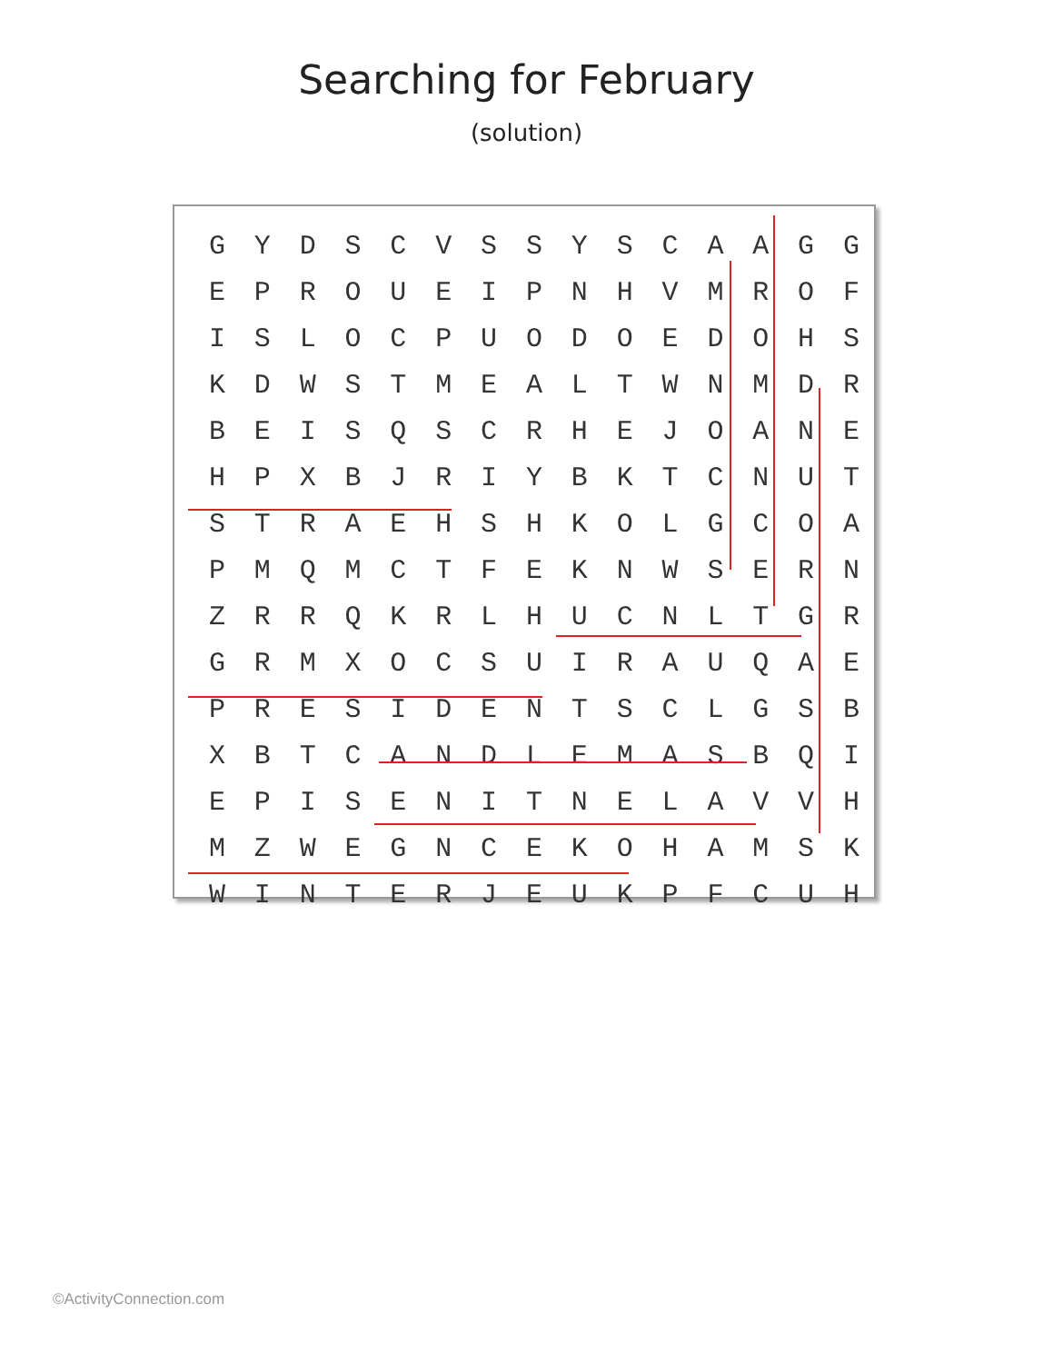Searching for February
(solution)
| G | Y | D | S | C | V | S | S | Y | S | C | A | A | G | G |
| E | P | R | O | U | E | I | P | N | H | V | M | R | O | F |
| I | S | L | O | C | P | U | O | D | O | E | D | O | H | S |
| K | D | W | S | T | M | E | A | L | T | W | N | M | D | R |
| B | E | I | S | Q | S | C | R | H | E | J | O | A | N | E |
| H | P | X | B | J | R | I | Y | B | K | T | C | N | U | T |
| S | T | R | A | E | H | S | H | K | O | L | G | C | O | A |
| P | M | Q | M | C | T | F | E | K | N | W | S | E | R | N |
| Z | R | R | Q | K | R | L | H | U | C | N | L | T | G | R |
| G | R | M | X | O | C | S | U | I | R | A | U | Q | A | E |
| P | R | E | S | I | D | E | N | T | S | C | L | G | S | B |
| X | B | T | C | A | N | D | L | E | M | A | S | B | Q | I |
| E | P | I | S | E | N | I | T | N | E | L | A | V | V | H |
| M | Z | W | E | G | N | C | E | K | O | H | A | M | S | K |
| W | I | N | T | E | R | J | E | U | K | P | F | C | U | H |
©ActivityConnection.com